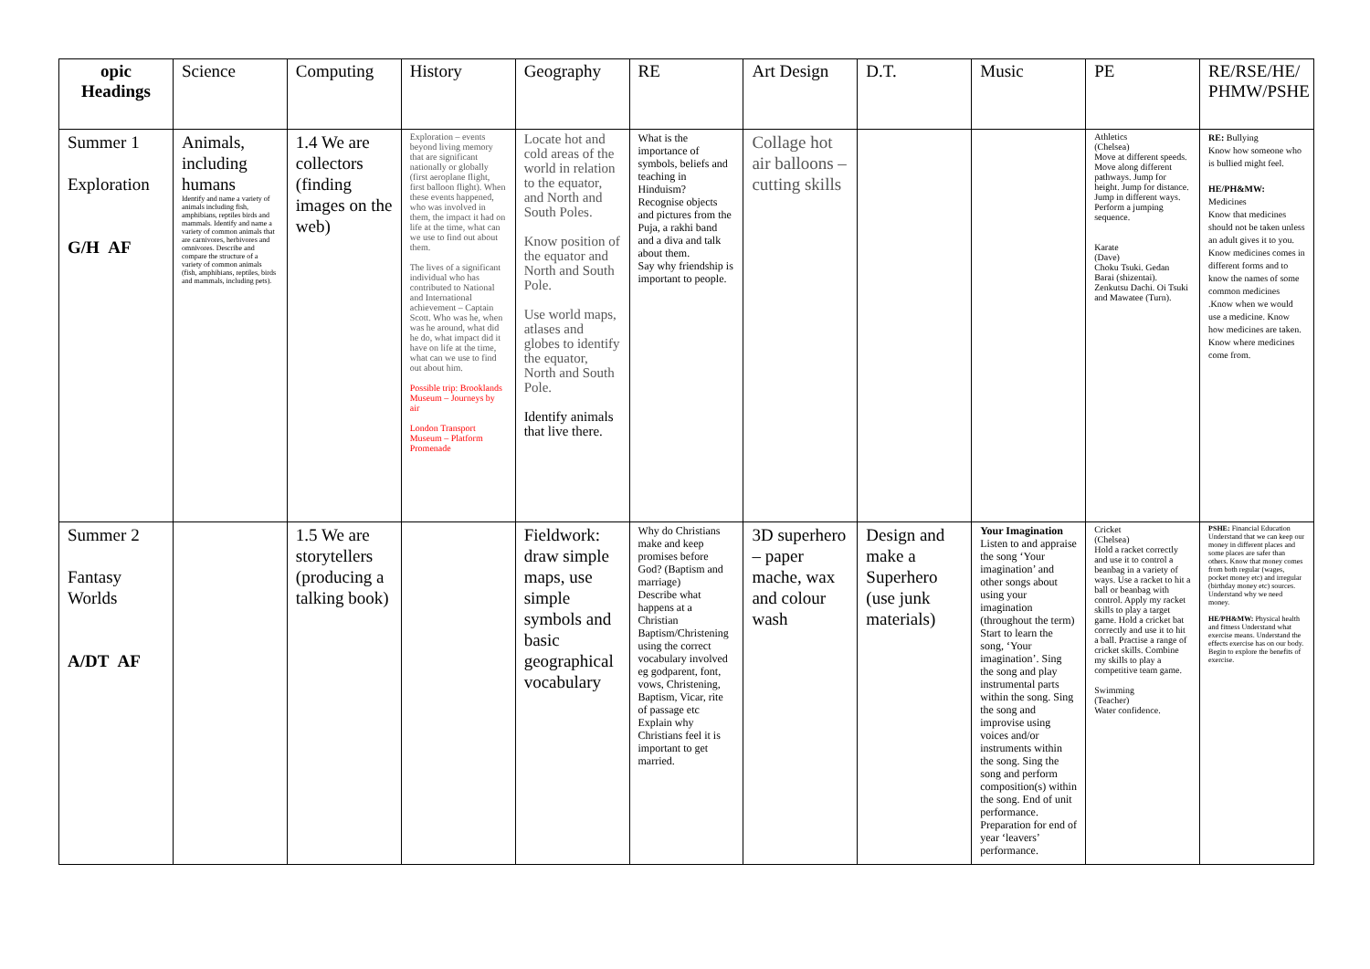| opic Headings | Science | Computing | History | Geography | RE | Art Design | D.T. | Music | PE | RE/RSE/HE/ PHMW/PSHE |
| --- | --- | --- | --- | --- | --- | --- | --- | --- | --- | --- |
| Summer 1 Exploration G/H AF | Animals, including humans Identify and name a variety of animals including fish, amphibians, reptiles birds and mammals. Identify and name a variety of common animals that are carnivores, herbivores and omnivores. Describe and compare the structure of a variety of common animals (fish, amphibians, reptiles, birds and mammals, including pets). | 1.4 We are collectors (finding images on the web) | Exploration – events beyond living memory that are significant nationally or globally (first aeroplane flight, first balloon flight). When these events happened, who was involved in them, the impact it had on life at the time, what can we use to find out about them. The lives of a significant individual who has contributed to National and International achievement – Captain Scott. Who was he, when was he around, what did he do, what impact did it have on life at the time, what can we use to find out about him. Possible trip: Brooklands Museum – Journeys by air London Transport Museum – Platform Promenade | Locate hot and cold areas of the world in relation to the equator, and North and South Poles. Know position of the equator and North and South Pole. Use world maps, atlases and globes to identify the equator, North and South Pole. Identify animals that live there. | What is the importance of symbols, beliefs and teaching in Hinduism? Recognise objects and pictures from the Puja, a rakhi band and a diva and talk about them. Say why friendship is important to people. | Collage hot air balloons – cutting skills | | | Athletics (Chelsea) Move at different speeds. Move along different pathways. Jump for height. Jump for distance. Jump in different ways. Perform a jumping sequence. Karate (Dave) Choku Tsuki. Gedan Barai (shizentai). Zenkutsu Dachi. Oi Tsuki and Mawatee (Turn). | RE: Bullying Know how someone who is bullied might feel. HE/PH&MW: Medicines Know that medicines should not be taken unless an adult gives it to you. Know medicines comes in different forms and to know the names of some common medicines .Know when we would use a medicine. Know how medicines are taken. Know where medicines come from. |
| Summer 2 Fantasy Worlds A/DT AF | | 1.5 We are storytellers (producing a talking book) | | Fieldwork: draw simple maps, use simple symbols and basic geographical vocabulary | Why do Christians make and keep promises before God? (Baptism and marriage) Describe what happens at a Christian Baptism/Christening using the correct vocabulary involved eg godparent, font, vows, Christening, Baptism, Vicar, rite of passage etc Explain why Christians feel it is important to get married. | 3D superhero – paper mache, wax and colour wash | Design and make a Superhero (use junk materials) | Your Imagination Listen to and appraise the song ‘Your imagination’ and other songs about using your imagination (throughout the term) Start to learn the song, ‘Your imagination’. Sing the song and play instrumental parts within the song. Sing the song and improvise using voices and/or instruments within the song. Sing the song and perform composition(s) within the song. End of unit performance. Preparation for end of year ‘leavers’ performance. | Cricket (Chelsea) Hold a racket correctly and use it to control a beanbag in a variety of ways. Use a racket to hit a ball or beanbag with control. Apply my racket skills to play a target game. Hold a cricket bat correctly and use it to hit a ball. Practise a range of cricket skills. Combine my skills to play a competitive team game. Swimming (Teacher) Water confidence. | PSHE: Financial Education Understand that we can keep our money in different places and some places are safer than others. Know that money comes from both regular (wages, pocket money etc) and irregular (birthday money etc) sources. Understand why we need money. HE/PH&MW: Physical health and fitness Understand what exercise means. Understand the effects exercise has on our body. Begin to explore the benefits of exercise. |